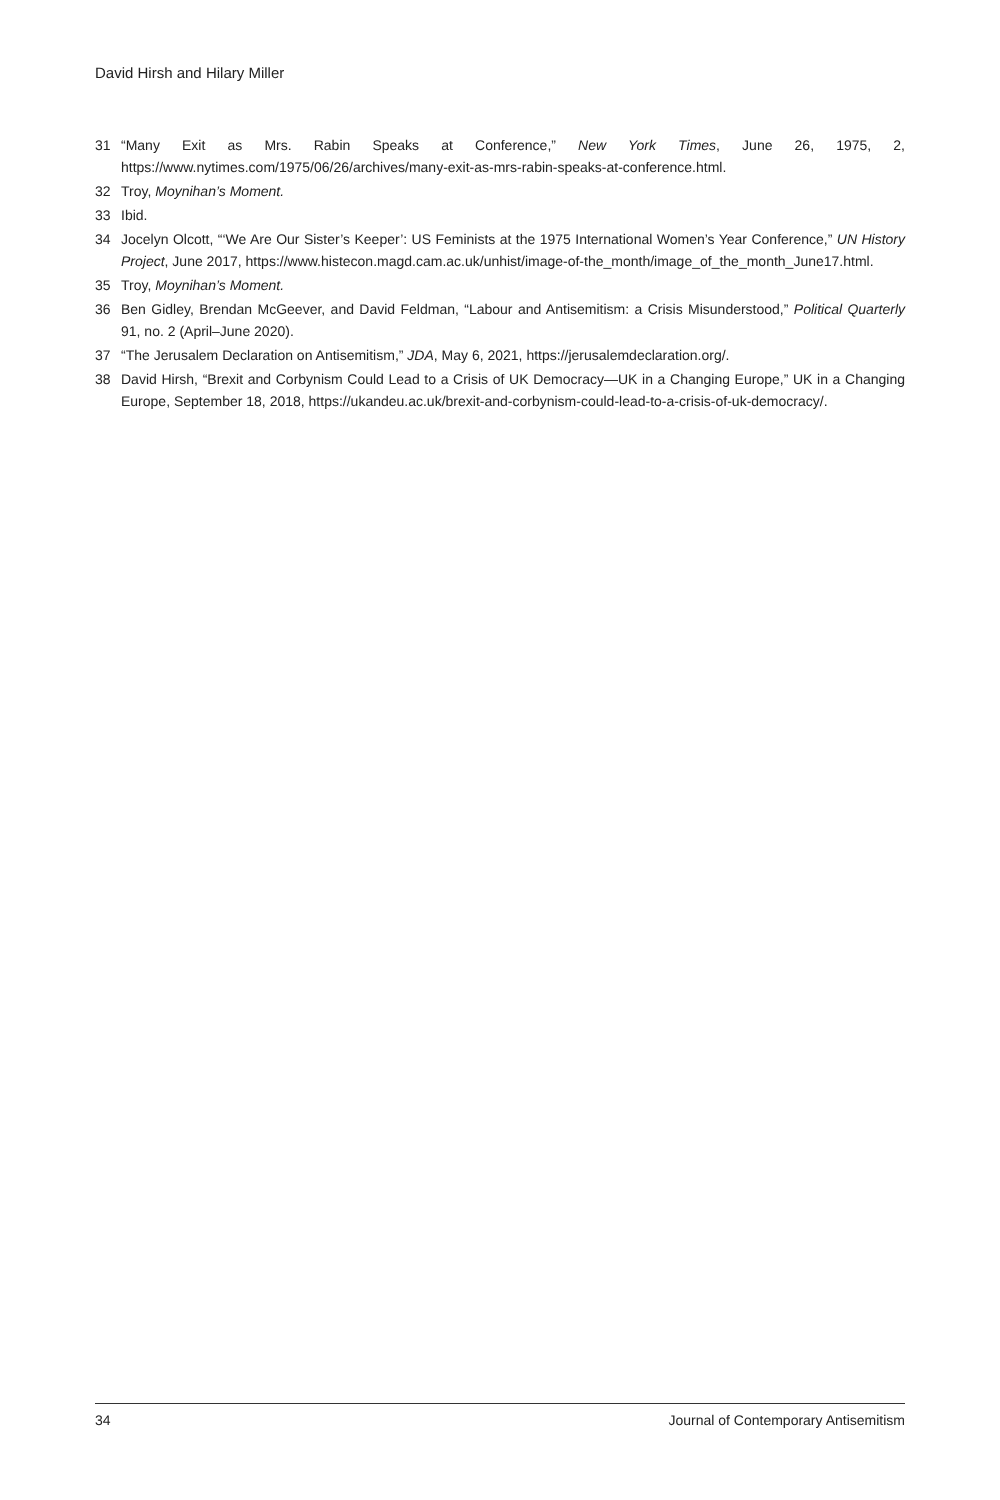David Hirsh and Hilary Miller
31 “Many Exit as Mrs. Rabin Speaks at Conference,” New York Times, June 26, 1975, 2, https://www.nytimes.com/1975/06/26/archives/many-exit-as-mrs-rabin-speaks-at-conference.html.
32 Troy, Moynihan’s Moment.
33 Ibid.
34 Jocelyn Olcott, “‘We Are Our Sister’s Keeper’: US Feminists at the 1975 International Women’s Year Conference,” UN History Project, June 2017, https://www.histecon.magd.cam.ac.uk/unhist/image-of-the_month/image_of_the_month_June17.html.
35 Troy, Moynihan’s Moment.
36 Ben Gidley, Brendan McGeever, and David Feldman, “Labour and Antisemitism: a Crisis Misunderstood,” Political Quarterly 91, no. 2 (April–June 2020).
37 “The Jerusalem Declaration on Antisemitism,” JDA, May 6, 2021, https://jerusalemdeclaration.org/.
38 David Hirsh, “Brexit and Corbynism Could Lead to a Crisis of UK Democracy—UK in a Changing Europe,” UK in a Changing Europe, September 18, 2018, https://ukandeu.ac.uk/brexit-and-corbynism-could-lead-to-a-crisis-of-uk-democracy/.
34 Journal of Contemporary Antisemitism